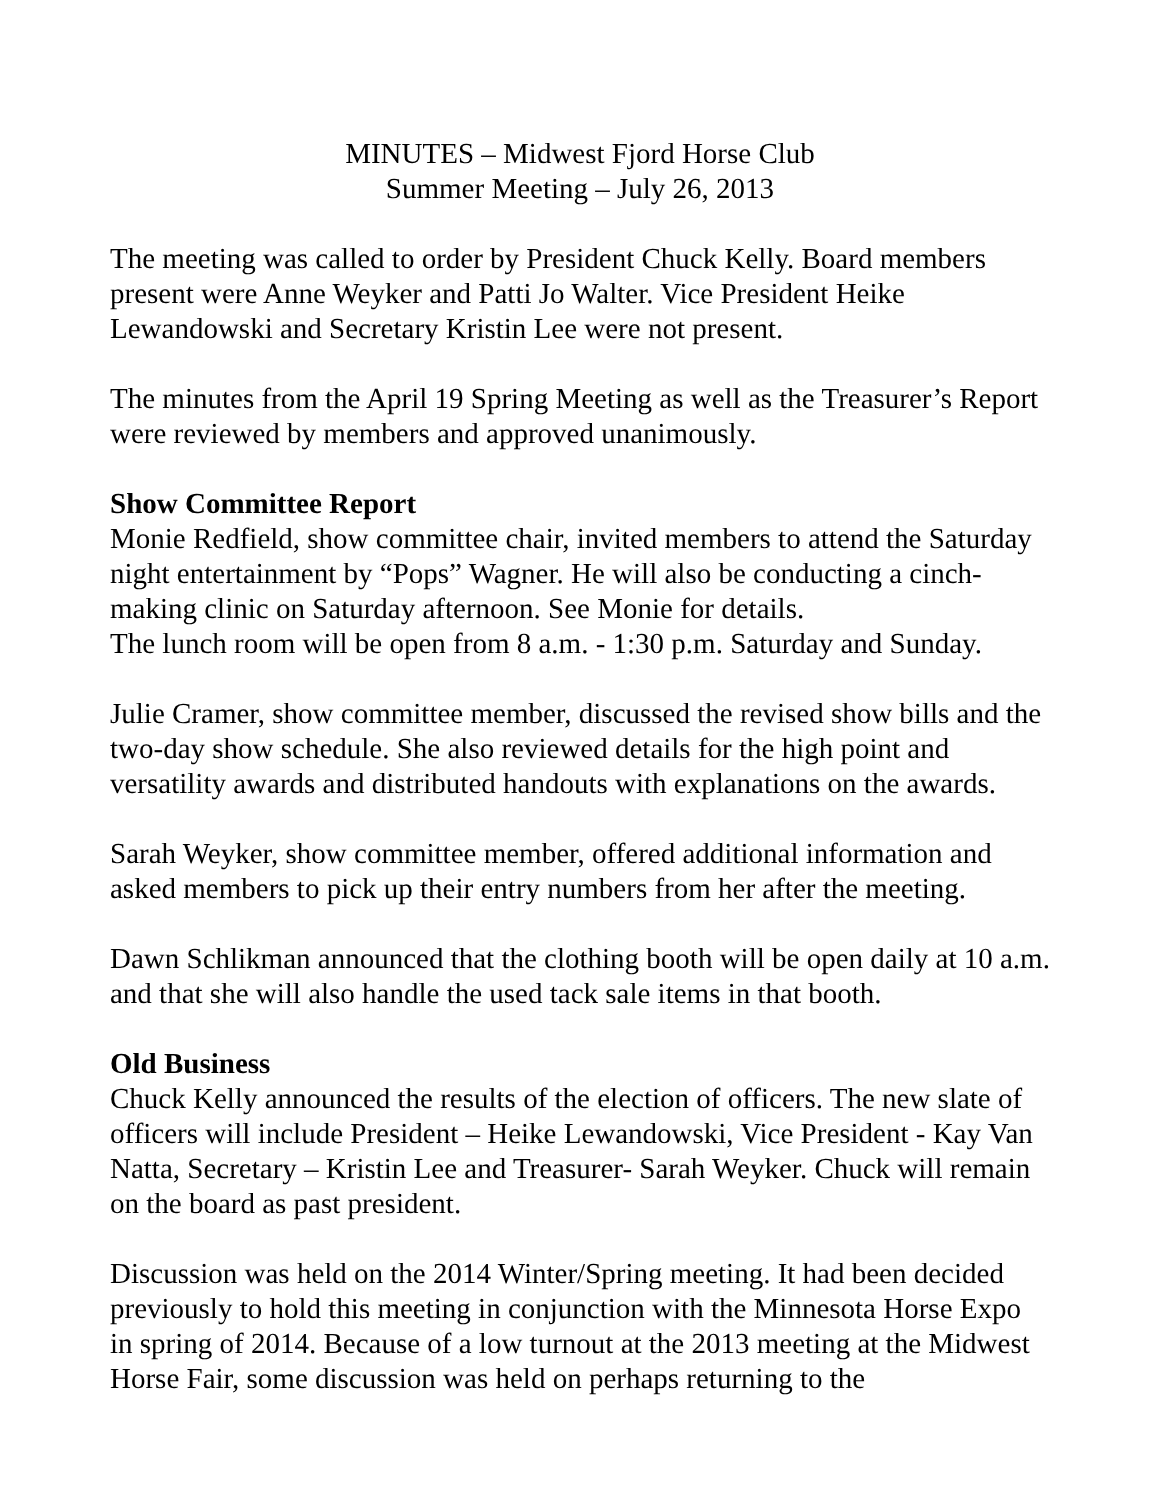MINUTES – Midwest Fjord Horse Club
Summer Meeting – July 26, 2013
The meeting was called to order by President Chuck Kelly. Board members present were Anne Weyker and Patti Jo Walter. Vice President Heike Lewandowski and Secretary Kristin Lee were not present.
The minutes from the April 19 Spring Meeting as well as the Treasurer’s Report were reviewed by members and approved unanimously.
Show Committee Report
Monie Redfield, show committee chair, invited members to attend the Saturday night entertainment by “Pops” Wagner. He will also be conducting a cinch-making clinic on Saturday afternoon. See Monie for details.
The lunch room will be open from 8 a.m. - 1:30 p.m. Saturday and Sunday.
Julie Cramer, show committee member, discussed the revised show bills and the two-day show schedule. She also reviewed details for the high point and versatility awards and distributed handouts with explanations on the awards.
Sarah Weyker, show committee member, offered additional information and asked members to pick up their entry numbers from her after the meeting.
Dawn Schlikman announced that the clothing booth will be open daily at 10 a.m. and that she will also handle the used tack sale items in that booth.
Old Business
Chuck Kelly announced the results of the election of officers. The new slate of officers will include President – Heike Lewandowski, Vice President - Kay Van Natta, Secretary – Kristin Lee and Treasurer- Sarah Weyker. Chuck will remain on the board as past president.
Discussion was held on the 2014 Winter/Spring meeting. It had been decided previously to hold this meeting in conjunction with the Minnesota Horse Expo in spring of 2014. Because of a low turnout at the 2013 meeting at the Midwest Horse Fair, some discussion was held on perhaps returning to the